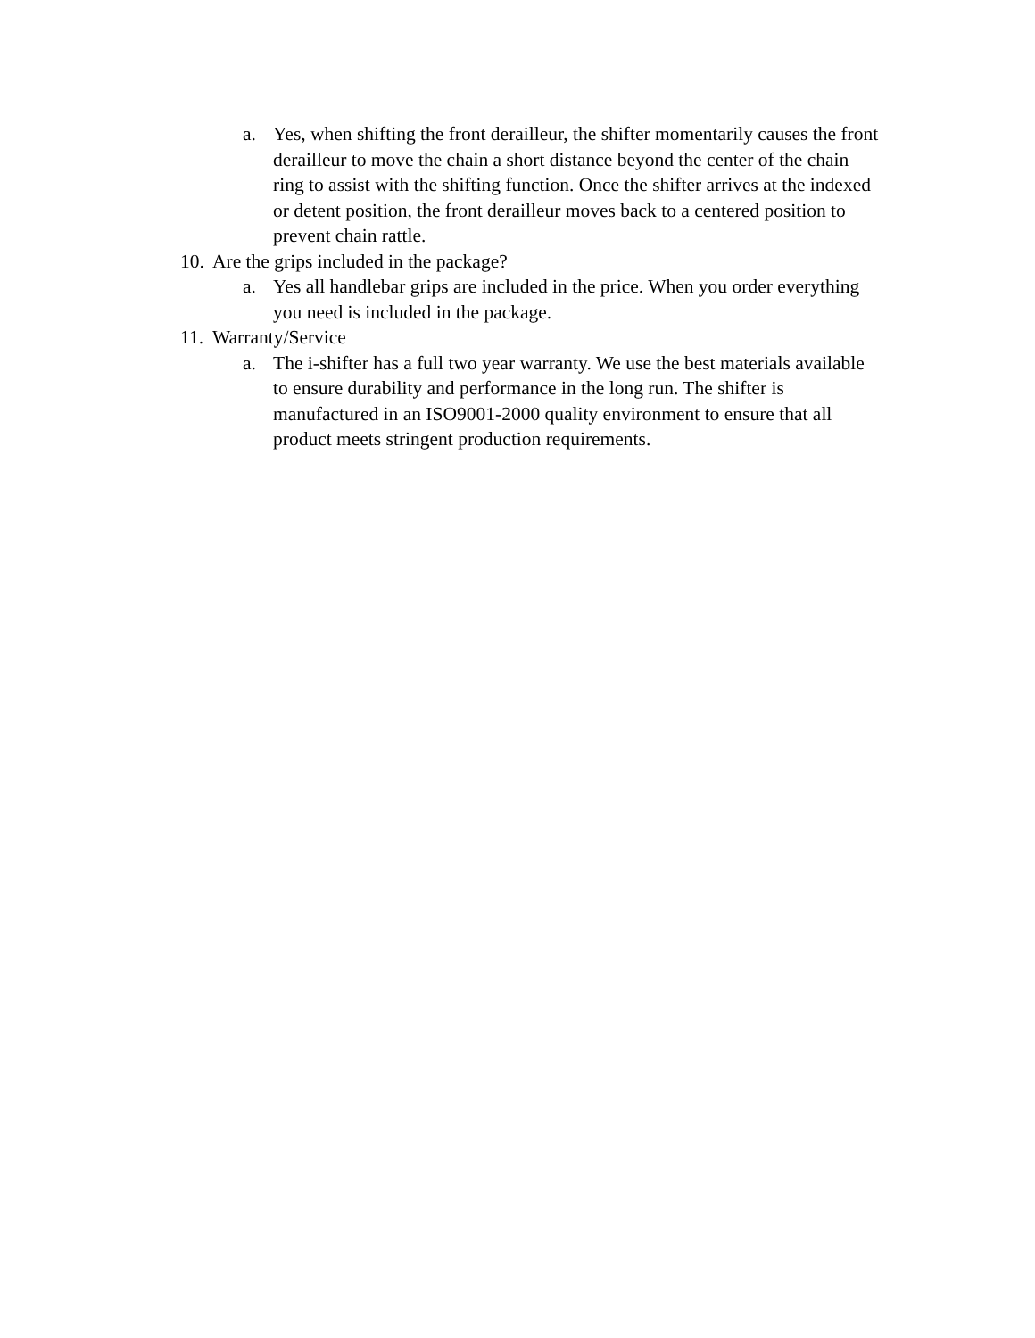a. Yes, when shifting the front derailleur, the shifter momentarily causes the front derailleur to move the chain a short distance beyond the center of the chain ring to assist with the shifting function. Once the shifter arrives at the indexed or detent position, the front derailleur moves back to a centered position to prevent chain rattle.
10. Are the grips included in the package?
a. Yes all handlebar grips are included in the price. When you order everything you need is included in the package.
11. Warranty/Service
a. The i-shifter has a full two year warranty. We use the best materials available to ensure durability and performance in the long run. The shifter is manufactured in an ISO9001-2000 quality environment to ensure that all product meets stringent production requirements.